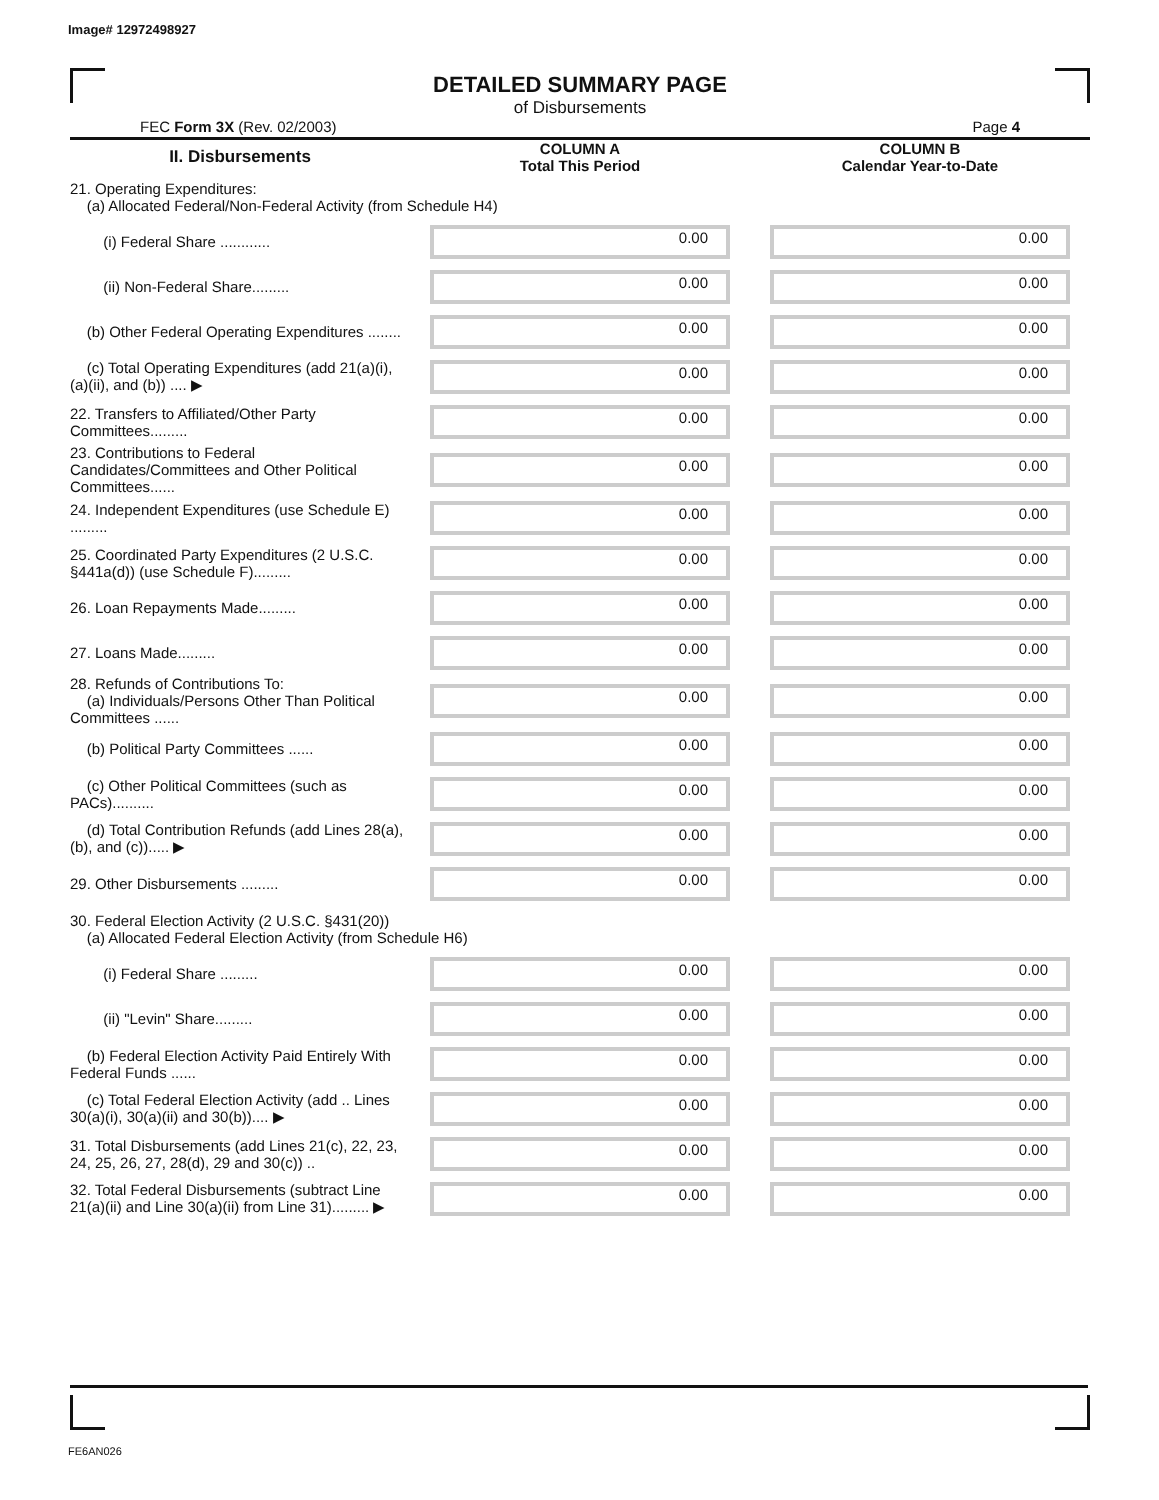Image# 12972498927
DETAILED SUMMARY PAGE
of Disbursements
FEC Form 3X (Rev. 02/2003) Page 4
| II. Disbursements | COLUMN A Total This Period | COLUMN B Calendar Year-to-Date |
| --- | --- | --- |
| 21. Operating Expenditures: (a) Allocated Federal/Non-Federal Activity (from Schedule H4) | | |
| (i) Federal Share ............ | 0.00 | 0.00 |
| (ii) Non-Federal Share......... | 0.00 | 0.00 |
| (b) Other Federal Operating Expenditures ........ | 0.00 | 0.00 |
| (c) Total Operating Expenditures (add 21(a)(i), (a)(ii), and (b)) .... ▶ | 0.00 | 0.00 |
| 22. Transfers to Affiliated/Other Party Committees......... | 0.00 | 0.00 |
| 23. Contributions to Federal Candidates/Committees and Other Political Committees...... | 0.00 | 0.00 |
| 24. Independent Expenditures (use Schedule E) ......... | 0.00 | 0.00 |
| 25. Coordinated Party Expenditures (2 U.S.C. §441a(d)) (use Schedule F)......... | 0.00 | 0.00 |
| 26. Loan Repayments Made......... | 0.00 | 0.00 |
| 27. Loans Made......... | 0.00 | 0.00 |
| 28. Refunds of Contributions To: (a) Individuals/Persons Other Than Political Committees ...... | 0.00 | 0.00 |
| (b) Political Party Committees ...... | 0.00 | 0.00 |
| (c) Other Political Committees (such as PACs).......... | 0.00 | 0.00 |
| (d) Total Contribution Refunds (add Lines 28(a), (b), and (c))..... ▶ | 0.00 | 0.00 |
| 29. Other Disbursements ......... | 0.00 | 0.00 |
| 30. Federal Election Activity (2 U.S.C. §431(20)) (a) Allocated Federal Election Activity (from Schedule H6) | | |
| (i) Federal Share ......... | 0.00 | 0.00 |
| (ii) "Levin" Share......... | 0.00 | 0.00 |
| (b) Federal Election Activity Paid Entirely With Federal Funds ...... | 0.00 | 0.00 |
| (c) Total Federal Election Activity (add .. Lines 30(a)(i), 30(a)(ii) and 30(b)).... ▶ | 0.00 | 0.00 |
| 31. Total Disbursements (add Lines 21(c), 22, 23, 24, 25, 26, 27, 28(d), 29 and 30(c)) .. | 0.00 | 0.00 |
| 32. Total Federal Disbursements (subtract Line 21(a)(ii) and Line 30(a)(ii) from Line 31)......... ▶ | 0.00 | 0.00 |
FE6AN026